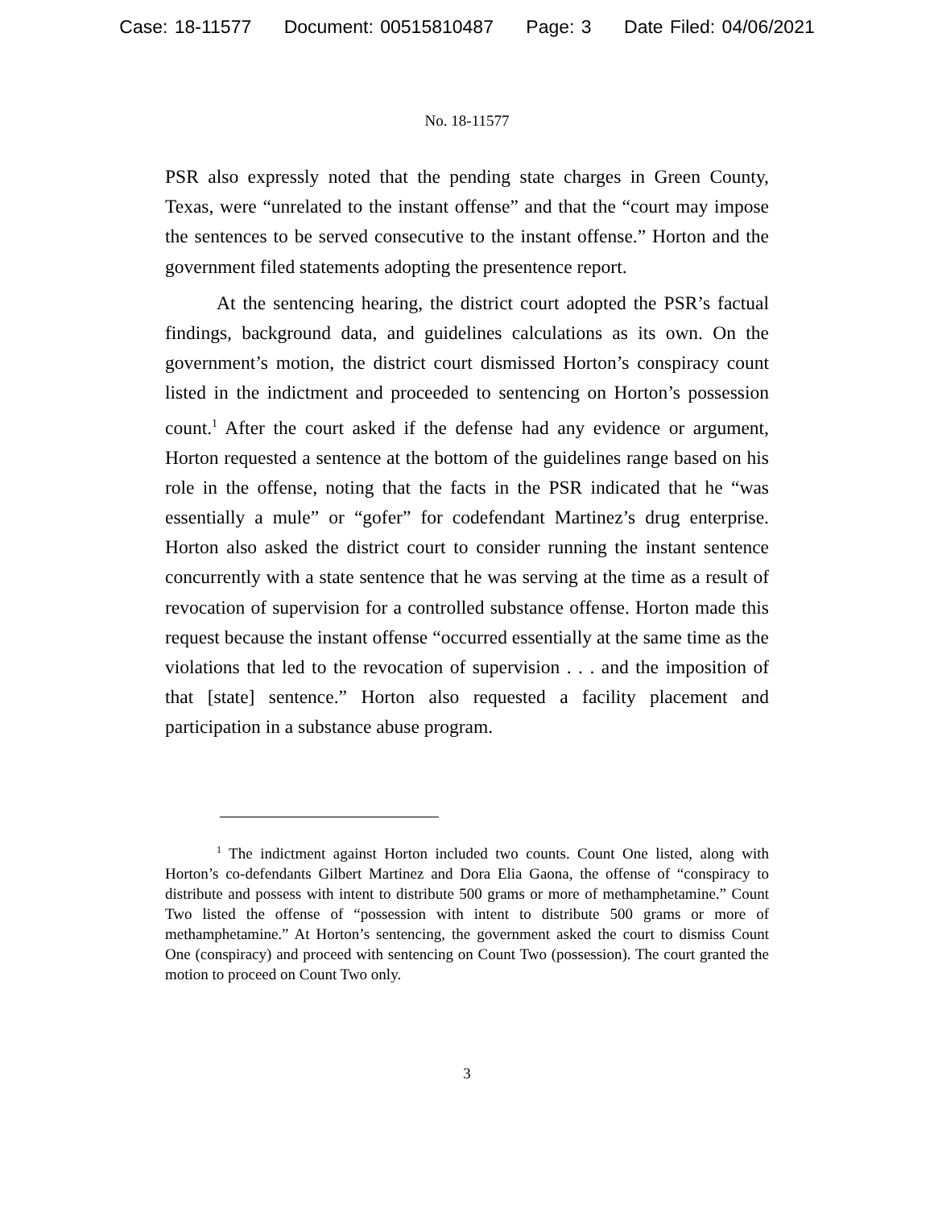Case: 18-11577 Document: 00515810487 Page: 3 Date Filed: 04/06/2021
No. 18-11577
PSR also expressly noted that the pending state charges in Green County, Texas, were “unrelated to the instant offense” and that the “court may impose the sentences to be served consecutive to the instant offense.” Horton and the government filed statements adopting the presentence report.
At the sentencing hearing, the district court adopted the PSR’s factual findings, background data, and guidelines calculations as its own. On the government’s motion, the district court dismissed Horton’s conspiracy count listed in the indictment and proceeded to sentencing on Horton’s possession count.<sup>1</sup> After the court asked if the defense had any evidence or argument, Horton requested a sentence at the bottom of the guidelines range based on his role in the offense, noting that the facts in the PSR indicated that he “was essentially a mule” or “gofer” for codefendant Martinez’s drug enterprise. Horton also asked the district court to consider running the instant sentence concurrently with a state sentence that he was serving at the time as a result of revocation of supervision for a controlled substance offense. Horton made this request because the instant offense “occurred essentially at the same time as the violations that led to the revocation of supervision . . . and the imposition of that [state] sentence.” Horton also requested a facility placement and participation in a substance abuse program.
<sup>1</sup> The indictment against Horton included two counts. Count One listed, along with Horton’s co-defendants Gilbert Martinez and Dora Elia Gaona, the offense of “conspiracy to distribute and possess with intent to distribute 500 grams or more of methamphetamine.” Count Two listed the offense of “possession with intent to distribute 500 grams or more of methamphetamine.” At Horton’s sentencing, the government asked the court to dismiss Count One (conspiracy) and proceed with sentencing on Count Two (possession). The court granted the motion to proceed on Count Two only.
3